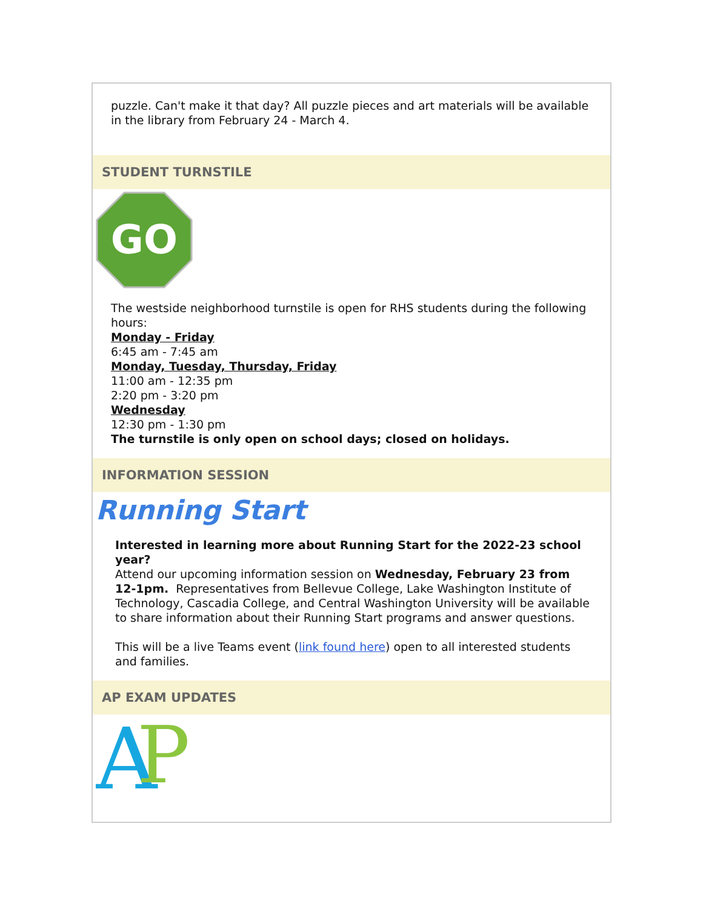puzzle. Can't make it that day? All puzzle pieces and art materials will be available in the library from February 24 - March 4.
STUDENT TURNSTILE
GO
The westside neighborhood turnstile is open for RHS students during the following hours:
Monday - Friday
6:45 am - 7:45 am
Monday, Tuesday, Thursday, Friday
11:00 am - 12:35 pm
2:20 pm - 3:20 pm
Wednesday
12:30 pm - 1:30 pm
The turnstile is only open on school days; closed on holidays.
INFORMATION SESSION
Running Start
Interested in learning more about Running Start for the 2022-23 school year?
Attend our upcoming information session on Wednesday, February 23 from 12-1pm. Representatives from Bellevue College, Lake Washington Institute of Technology, Cascadia College, and Central Washington University will be available to share information about their Running Start programs and answer questions.
This will be a live Teams event (link found here) open to all interested students and families.
AP EXAM UPDATES
A
P